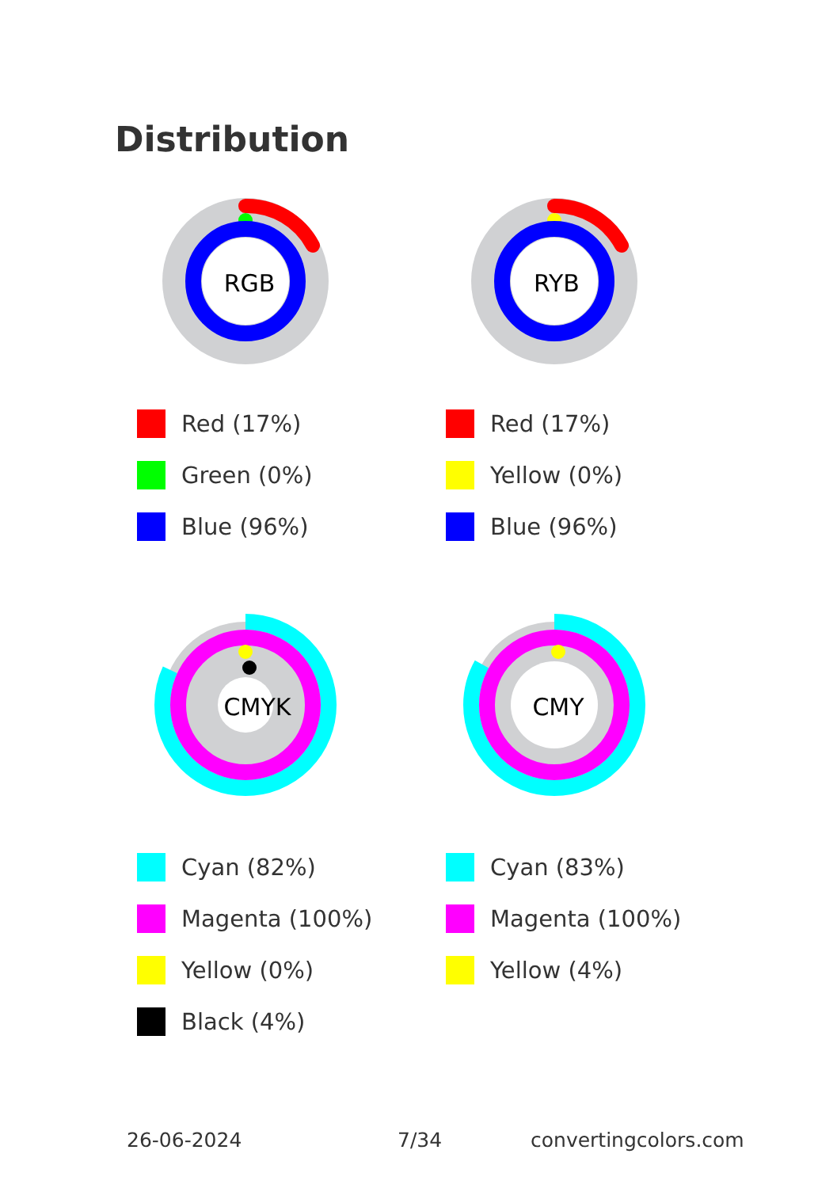Distribution
RGB
RYB
Red (17%)
Green (0%)
Blue (96%)
Red (17%)
Yellow (0%)
Blue (96%)
CMYK
CMY
Cyan (82%)
Magenta (100%)
Yellow (0%)
Black (4%)
Cyan (83%)
Magenta (100%)
Yellow (4%)
26-06-2024 7/34 convertingcolors.com